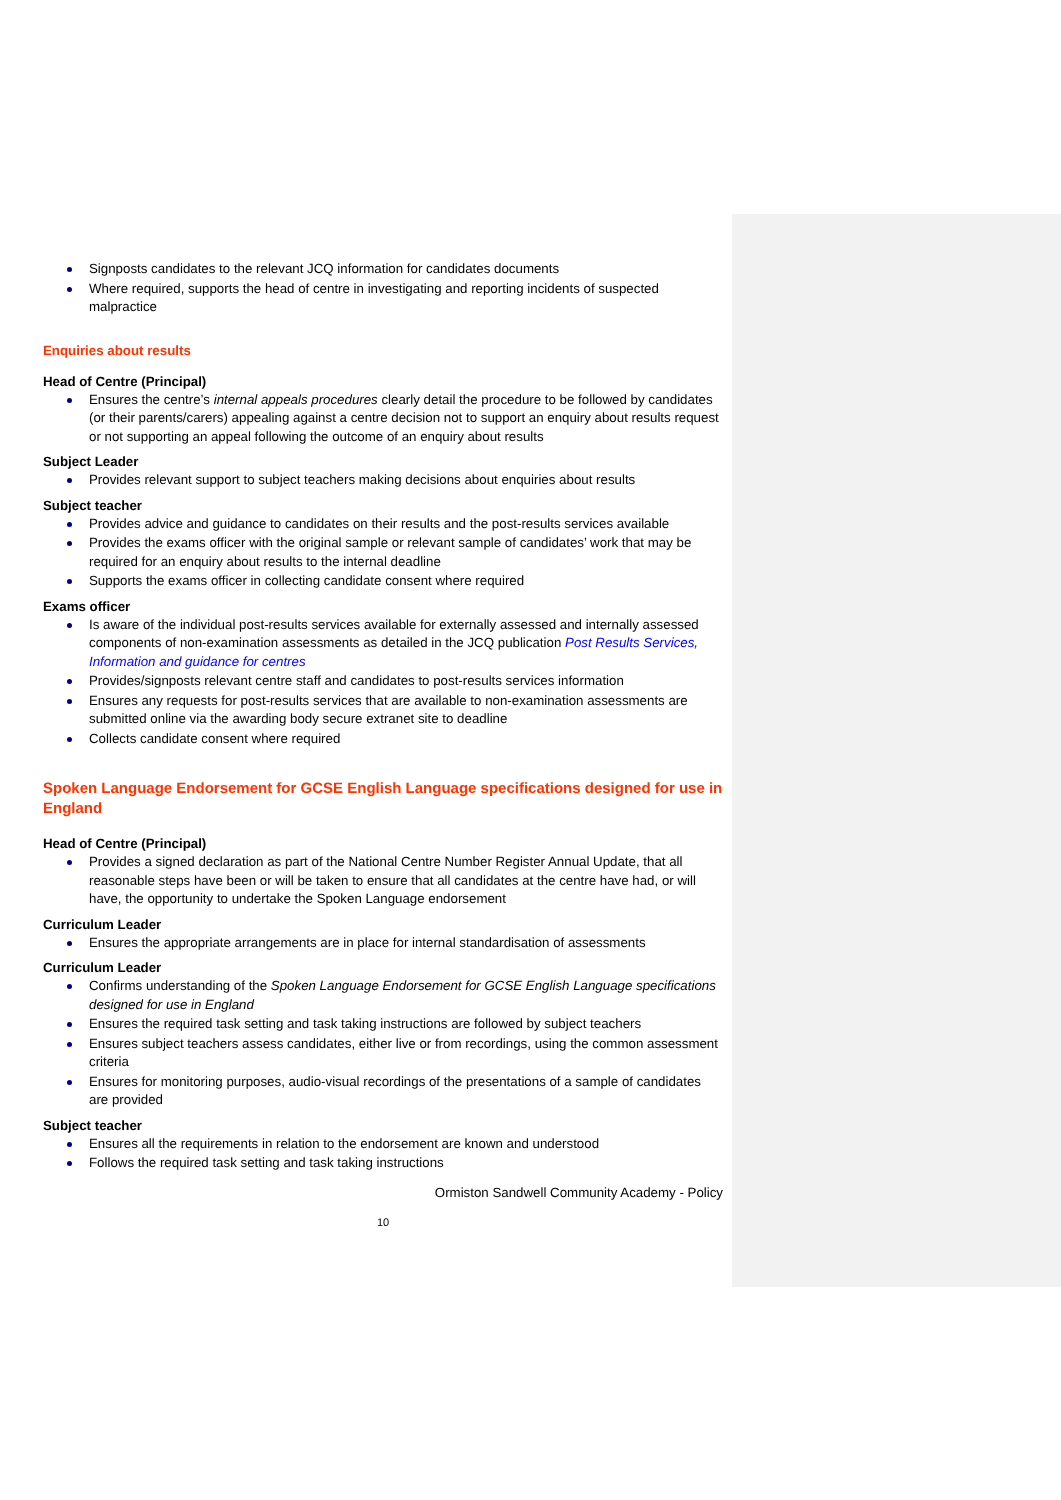Signposts candidates to the relevant JCQ information for candidates documents
Where required, supports the head of centre in investigating and reporting incidents of suspected malpractice
Enquiries about results
Head of Centre (Principal)
Ensures the centre’s internal appeals procedures clearly detail the procedure to be followed by candidates (or their parents/carers) appealing against a centre decision not to support an enquiry about results request or not supporting an appeal following the outcome of an enquiry about results
Subject Leader
Provides relevant support to subject teachers making decisions about enquiries about results
Subject teacher
Provides advice and guidance to candidates on their results and the post-results services available
Provides the exams officer with the original sample or relevant sample of candidates’ work that may be required for an enquiry about results to the internal deadline
Supports the exams officer in collecting candidate consent where required
Exams officer
Is aware of the individual post-results services available for externally assessed and internally assessed components of non-examination assessments as detailed in the JCQ publication Post Results Services, Information and guidance for centres
Provides/signposts relevant centre staff and candidates to post-results services information
Ensures any requests for post-results services that are available to non-examination assessments are submitted online via the awarding body secure extranet site to deadline
Collects candidate consent where required
Spoken Language Endorsement for GCSE English Language specifications designed for use in England
Head of Centre (Principal)
Provides a signed declaration as part of the National Centre Number Register Annual Update, that all reasonable steps have been or will be taken to ensure that all candidates at the centre have had, or will have, the opportunity to undertake the Spoken Language endorsement
Curriculum Leader
Ensures the appropriate arrangements are in place for internal standardisation of assessments
Curriculum Leader
Confirms understanding of the Spoken Language Endorsement for GCSE English Language specifications designed for use in England
Ensures the required task setting and task taking instructions are followed by subject teachers
Ensures subject teachers assess candidates, either live or from recordings, using the common assessment criteria
Ensures for monitoring purposes, audio-visual recordings of the presentations of a sample of candidates are provided
Subject teacher
Ensures all the requirements in relation to the endorsement are known and understood
Follows the required task setting and task taking instructions
Ormiston Sandwell Community Academy - Policy
10